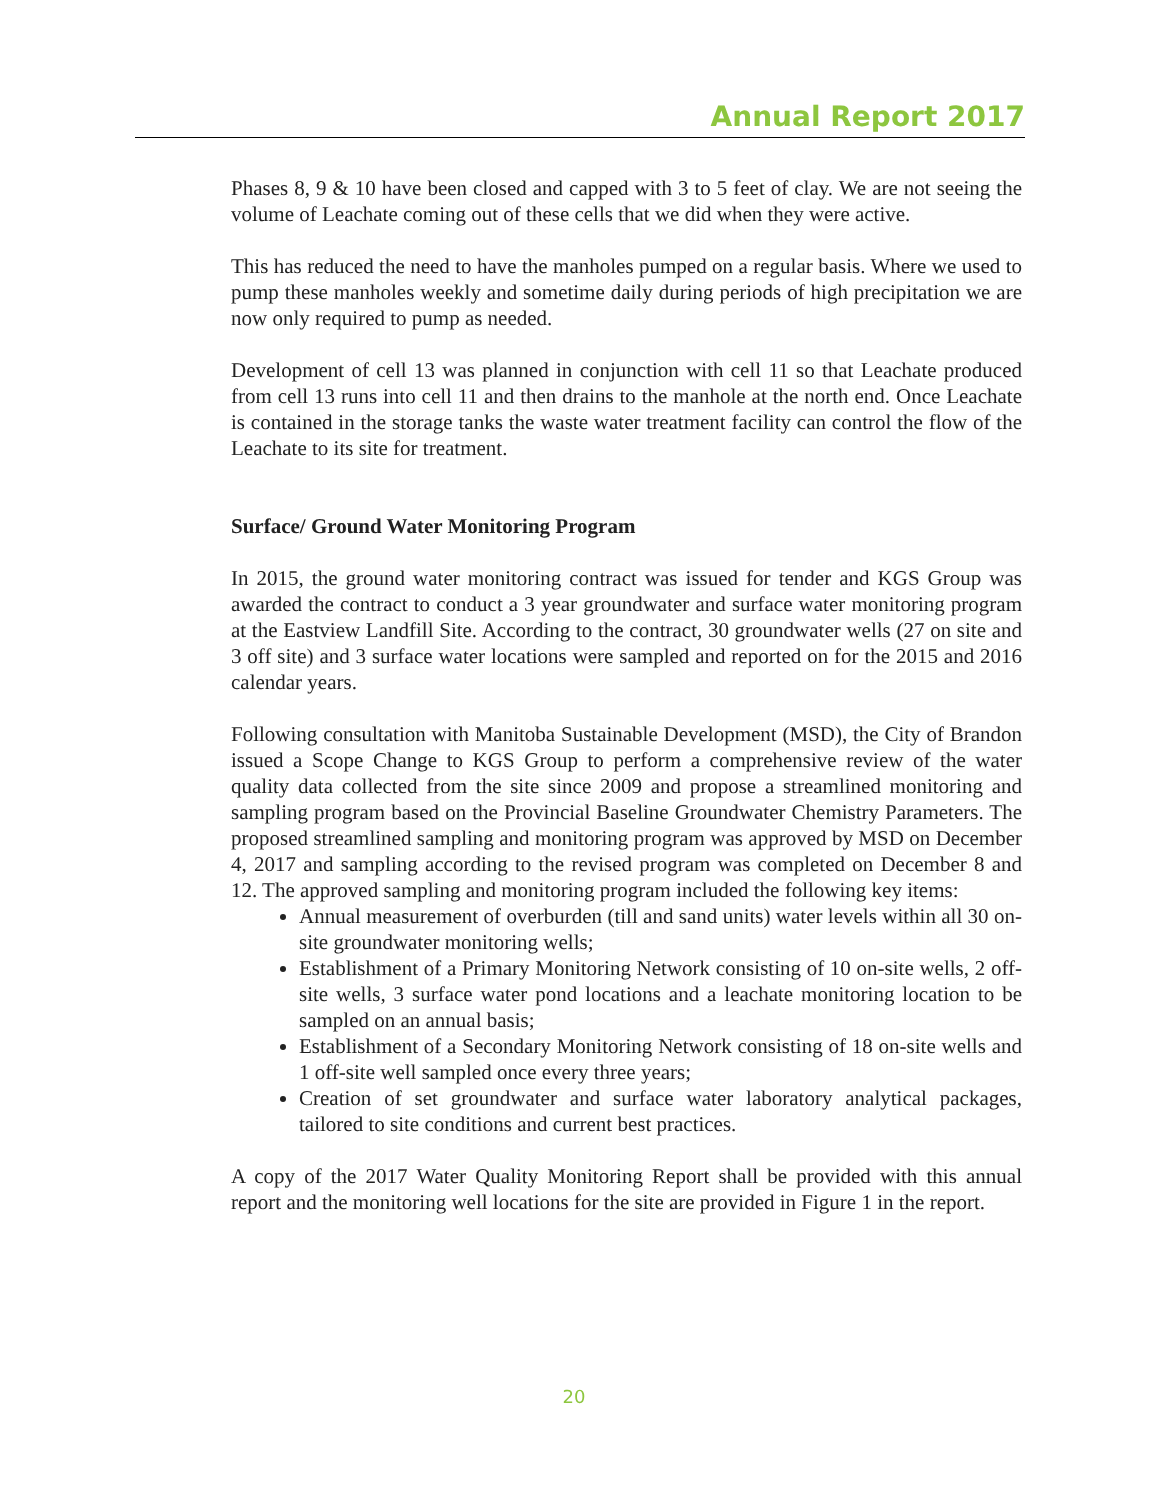Annual Report 2017
Phases 8, 9 & 10 have been closed and capped with 3 to 5 feet of clay. We are not seeing the volume of Leachate coming out of these cells that we did when they were active.
This has reduced the need to have the manholes pumped on a regular basis. Where we used to pump these manholes weekly and sometime daily during periods of high precipitation we are now only required to pump as needed.
Development of cell 13 was planned in conjunction with cell 11 so that Leachate produced from cell 13 runs into cell 11 and then drains to the manhole at the north end. Once Leachate is contained in the storage tanks the waste water treatment facility can control the flow of the Leachate to its site for treatment.
Surface/ Ground Water Monitoring Program
In 2015, the ground water monitoring contract was issued for tender and KGS Group was awarded the contract to conduct a 3 year groundwater and surface water monitoring program at the Eastview Landfill Site. According to the contract, 30 groundwater wells (27 on site and 3 off site) and 3 surface water locations were sampled and reported on for the 2015 and 2016 calendar years.
Following consultation with Manitoba Sustainable Development (MSD), the City of Brandon issued a Scope Change to KGS Group to perform a comprehensive review of the water quality data collected from the site since 2009 and propose a streamlined monitoring and sampling program based on the Provincial Baseline Groundwater Chemistry Parameters. The proposed streamlined sampling and monitoring program was approved by MSD on December 4, 2017 and sampling according to the revised program was completed on December 8 and 12. The approved sampling and monitoring program included the following key items:
Annual measurement of overburden (till and sand units) water levels within all 30 on-site groundwater monitoring wells;
Establishment of a Primary Monitoring Network consisting of 10 on-site wells, 2 off-site wells, 3 surface water pond locations and a leachate monitoring location to be sampled on an annual basis;
Establishment of a Secondary Monitoring Network consisting of 18 on-site wells and 1 off-site well sampled once every three years;
Creation of set groundwater and surface water laboratory analytical packages, tailored to site conditions and current best practices.
A copy of the 2017 Water Quality Monitoring Report shall be provided with this annual report and the monitoring well locations for the site are provided in Figure 1 in the report.
20